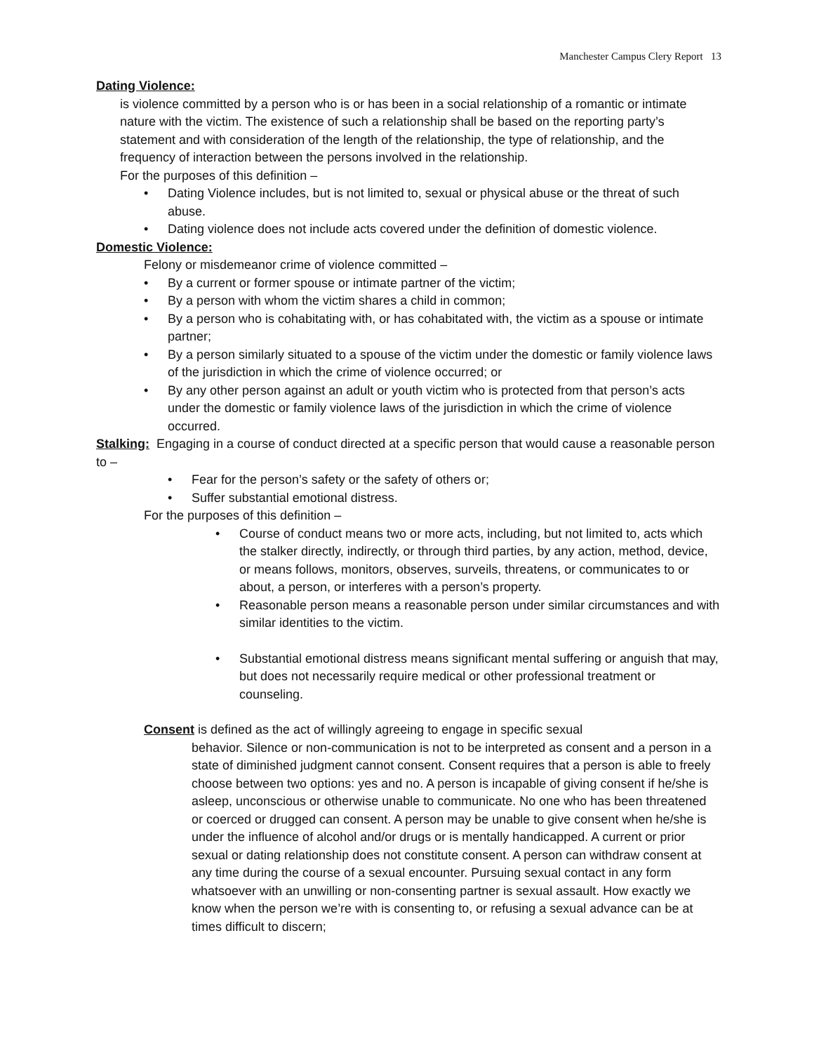Manchester Campus Clery Report 13
Dating Violence:
is violence committed by a person who is or has been in a social relationship of a romantic or intimate nature with the victim. The existence of such a relationship shall be based on the reporting party’s statement and with consideration of the length of the relationship, the type of relationship, and the frequency of interaction between the persons involved in the relationship.
For the purposes of this definition –
• Dating Violence includes, but is not limited to, sexual or physical abuse or the threat of such abuse.
• Dating violence does not include acts covered under the definition of domestic violence.
Domestic Violence:
Felony or misdemeanor crime of violence committed –
• By a current or former spouse or intimate partner of the victim;
• By a person with whom the victim shares a child in common;
• By a person who is cohabitating with, or has cohabitated with, the victim as a spouse or intimate partner;
• By a person similarly situated to a spouse of the victim under the domestic or family violence laws of the jurisdiction in which the crime of violence occurred; or
• By any other person against an adult or youth victim who is protected from that person’s acts under the domestic or family violence laws of the jurisdiction in which the crime of violence occurred.
Stalking: Engaging in a course of conduct directed at a specific person that would cause a reasonable person to –
• Fear for the person’s safety or the safety of others or;
• Suffer substantial emotional distress.
For the purposes of this definition –
• Course of conduct means two or more acts, including, but not limited to, acts which the stalker directly, indirectly, or through third parties, by any action, method, device, or means follows, monitors, observes, surveils, threatens, or communicates to or about, a person, or interferes with a person’s property.
• Reasonable person means a reasonable person under similar circumstances and with similar identities to the victim.
• Substantial emotional distress means significant mental suffering or anguish that may, but does not necessarily require medical or other professional treatment or counseling.
Consent is defined as the act of willingly agreeing to engage in specific sexual
behavior. Silence or non-communication is not to be interpreted as consent and a person in a state of diminished judgment cannot consent. Consent requires that a person is able to freely choose between two options: yes and no. A person is incapable of giving consent if he/she is asleep, unconscious or otherwise unable to communicate. No one who has been threatened or coerced or drugged can consent. A person may be unable to give consent when he/she is under the influence of alcohol and/or drugs or is mentally handicapped. A current or prior sexual or dating relationship does not constitute consent. A person can withdraw consent at any time during the course of a sexual encounter. Pursuing sexual contact in any form whatsoever with an unwilling or non-consenting partner is sexual assault. How exactly we know when the person we’re with is consenting to, or refusing a sexual advance can be at times difficult to discern;